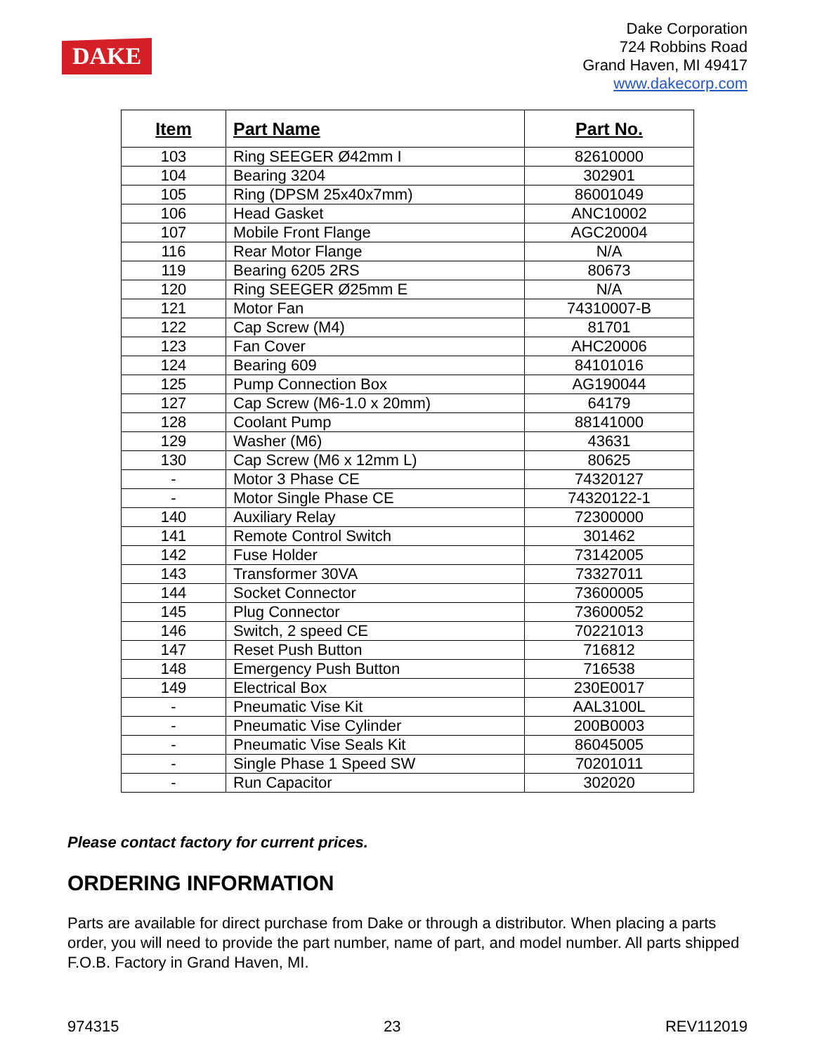DAKE
Dake Corporation
724 Robbins Road
Grand Haven, MI 49417
www.dakecorp.com
| Item | Part Name | Part No. |
| --- | --- | --- |
| 103 | Ring SEEGER Ø42mm I | 82610000 |
| 104 | Bearing 3204 | 302901 |
| 105 | Ring (DPSM 25x40x7mm) | 86001049 |
| 106 | Head Gasket | ANC10002 |
| 107 | Mobile Front Flange | AGC20004 |
| 116 | Rear Motor Flange | N/A |
| 119 | Bearing 6205 2RS | 80673 |
| 120 | Ring SEEGER Ø25mm E | N/A |
| 121 | Motor Fan | 74310007-B |
| 122 | Cap Screw (M4) | 81701 |
| 123 | Fan Cover | AHC20006 |
| 124 | Bearing 609 | 84101016 |
| 125 | Pump Connection Box | AG190044 |
| 127 | Cap Screw (M6-1.0 x 20mm) | 64179 |
| 128 | Coolant Pump | 88141000 |
| 129 | Washer (M6) | 43631 |
| 130 | Cap Screw (M6 x 12mm L) | 80625 |
| - | Motor 3 Phase CE | 74320127 |
| - | Motor Single Phase CE | 74320122-1 |
| 140 | Auxiliary Relay | 72300000 |
| 141 | Remote Control Switch | 301462 |
| 142 | Fuse Holder | 73142005 |
| 143 | Transformer 30VA | 73327011 |
| 144 | Socket Connector | 73600005 |
| 145 | Plug Connector | 73600052 |
| 146 | Switch, 2 speed CE | 70221013 |
| 147 | Reset Push Button | 716812 |
| 148 | Emergency Push Button | 716538 |
| 149 | Electrical Box | 230E0017 |
| - | Pneumatic Vise Kit | AAL3100L |
| - | Pneumatic Vise Cylinder | 200B0003 |
| - | Pneumatic Vise Seals Kit | 86045005 |
| - | Single Phase 1 Speed SW | 70201011 |
| - | Run Capacitor | 302020 |
Please contact factory for current prices.
ORDERING INFORMATION
Parts are available for direct purchase from Dake or through a distributor. When placing a parts order, you will need to provide the part number, name of part, and model number. All parts shipped F.O.B. Factory in Grand Haven, MI.
974315 23 REV112019